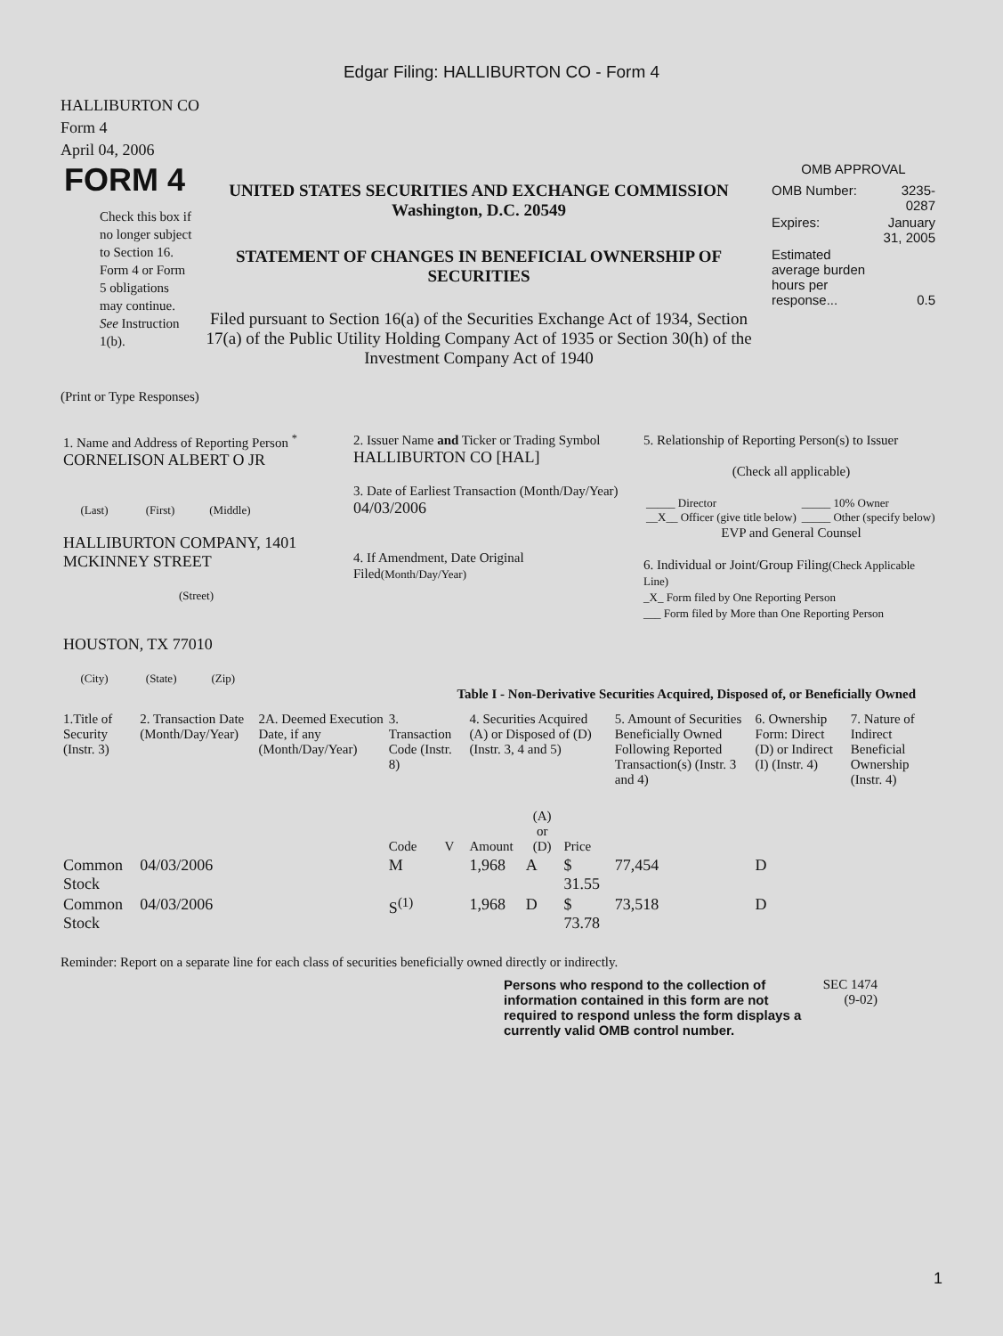Edgar Filing: HALLIBURTON CO - Form 4
HALLIBURTON CO
Form 4
April 04, 2006
FORM 4
Check this box if no longer subject to Section 16. Form 4 or Form 5 obligations may continue. See Instruction 1(b).
UNITED STATES SECURITIES AND EXCHANGE COMMISSION
Washington, D.C. 20549
STATEMENT OF CHANGES IN BENEFICIAL OWNERSHIP OF SECURITIES
Filed pursuant to Section 16(a) of the Securities Exchange Act of 1934, Section 17(a) of the Public Utility Holding Company Act of 1935 or Section 30(h) of the Investment Company Act of 1940
OMB APPROVAL
| OMB Number: | 3235-0287 |
| Expires: | January 31, 2005 |
| Estimated average burden hours per response... | 0.5 |
(Print or Type Responses)
| 1. Name and Address of Reporting Person <sup>*</sup> CORNELISON ALBERT O JR (Last) (First) (Middle) HALLIBURTON COMPANY, 1401 MCKINNEY STREET (Street) HOUSTON, TX 77010 (City) (State) (Zip) | 2. Issuer Name and Ticker or Trading Symbol HALLIBURTON CO [HAL] 3. Date of Earliest Transaction (Month/Day/Year) 04/03/2006 4. If Amendment, Date Original Filed (Month/Day/Year) | 5. Relationship of Reporting Person(s) to Issuer (Check all applicable) / _____ Director __X__ Officer (give title below) / _____ 10% Owner _____ Other (specify below) / EVP and General Counsel 6. Individual or Joint/Group Filing (Check Applicable Line) _X_ Form filed by One Reporting Person ___ Form filed by More than One Reporting Person |
Table I - Non-Derivative Securities Acquired, Disposed of, or Beneficially Owned
| 1.Title of Security (Instr. 3) | 2. Transaction Date (Month/Day/Year) | 2A. Deemed Execution Date, if any (Month/Day/Year) | 3. Transaction Code (Instr. 8) | | 4. Securities Acquired (A) or Disposed of (D) (Instr. 3, 4 and 5) | | | 5. Amount of Securities Beneficially Owned Following Reported Transaction(s) (Instr. 3 and 4) | 6. Ownership Form: Direct (D) or Indirect (I) (Instr. 4) | 7. Nature of Indirect Beneficial Ownership (Instr. 4) |
| --- | --- | --- | --- | --- | --- | --- | --- | --- | --- | --- |
| | | | Code | V | Amount | (A) or (D) | Price | | | |
| Common Stock | 04/03/2006 | | M | | 1,968 | A | $ 31.55 | 77,454 | D | |
| Common Stock | 04/03/2006 | | S<sup>(1)</sup> | | 1,968 | D | $ 73.78 | 73,518 | D | |
Reminder: Report on a separate line for each class of securities beneficially owned directly or indirectly.
Persons who respond to the collection of information contained in this form are not required to respond unless the form displays a currently valid OMB control number.
SEC 1474 (9-02)
1